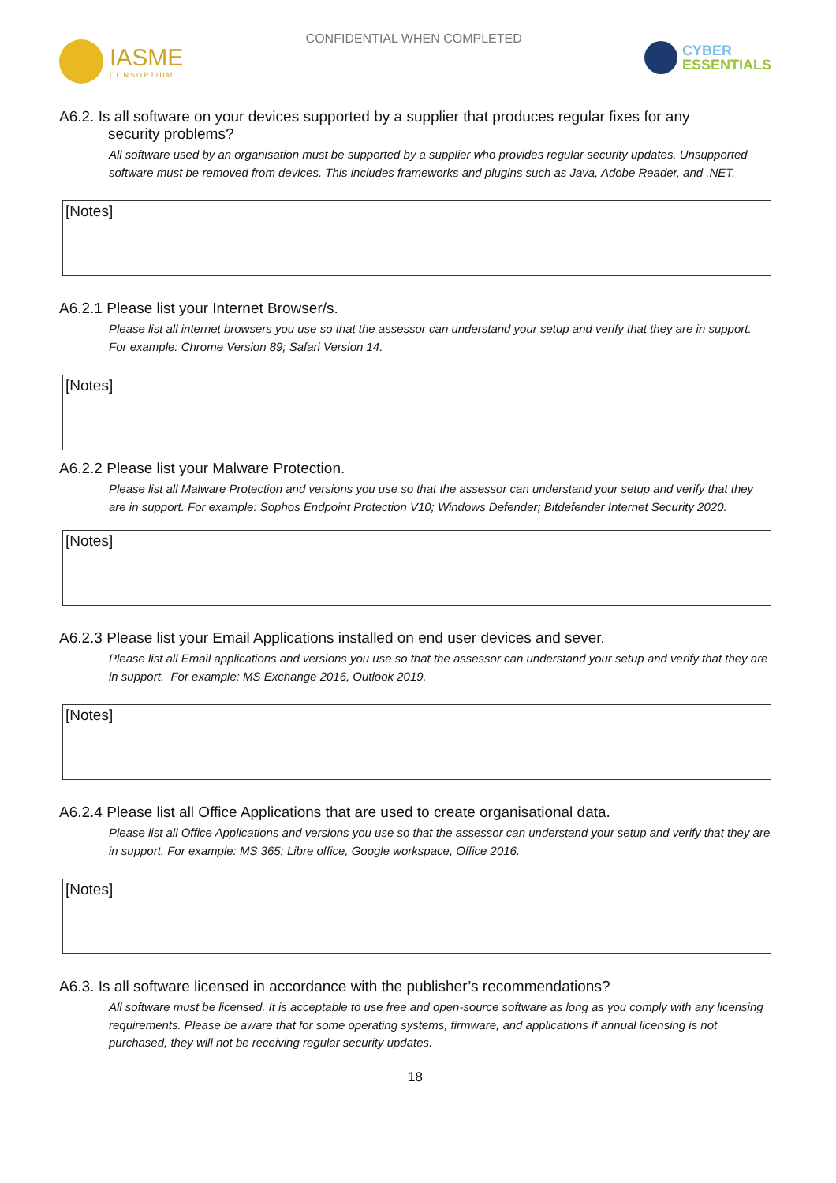IASME
CONSORTIUM
CONFIDENTIAL WHEN COMPLETED
CYBER
ESSENTIALS
A6.2. Is all software on your devices supported by a supplier that produces regular fixes for any
security problems?
All software used by an organisation must be supported by a supplier who provides regular security updates. Unsupported software must be removed from devices. This includes frameworks and plugins such as Java, Adobe Reader, and .NET.
[Notes]
A6.2.1 Please list your Internet Browser/s.
Please list all internet browsers you use so that the assessor can understand your setup and verify that they are in support. For example: Chrome Version 89; Safari Version 14.
[Notes]
A6.2.2 Please list your Malware Protection.
Please list all Malware Protection and versions you use so that the assessor can understand your setup and verify that they are in support. For example: Sophos Endpoint Protection V10; Windows Defender; Bitdefender Internet Security 2020.
[Notes]
A6.2.3 Please list your Email Applications installed on end user devices and sever.
Please list all Email applications and versions you use so that the assessor can understand your setup and verify that they are in support. For example: MS Exchange 2016, Outlook 2019.
[Notes]
A6.2.4 Please list all Office Applications that are used to create organisational data.
Please list all Office Applications and versions you use so that the assessor can understand your setup and verify that they are in support. For example: MS 365; Libre office, Google workspace, Office 2016.
[Notes]
A6.3. Is all software licensed in accordance with the publisher’s recommendations?
All software must be licensed. It is acceptable to use free and open-source software as long as you comply with any licensing requirements. Please be aware that for some operating systems, firmware, and applications if annual licensing is not purchased, they will not be receiving regular security updates.
18